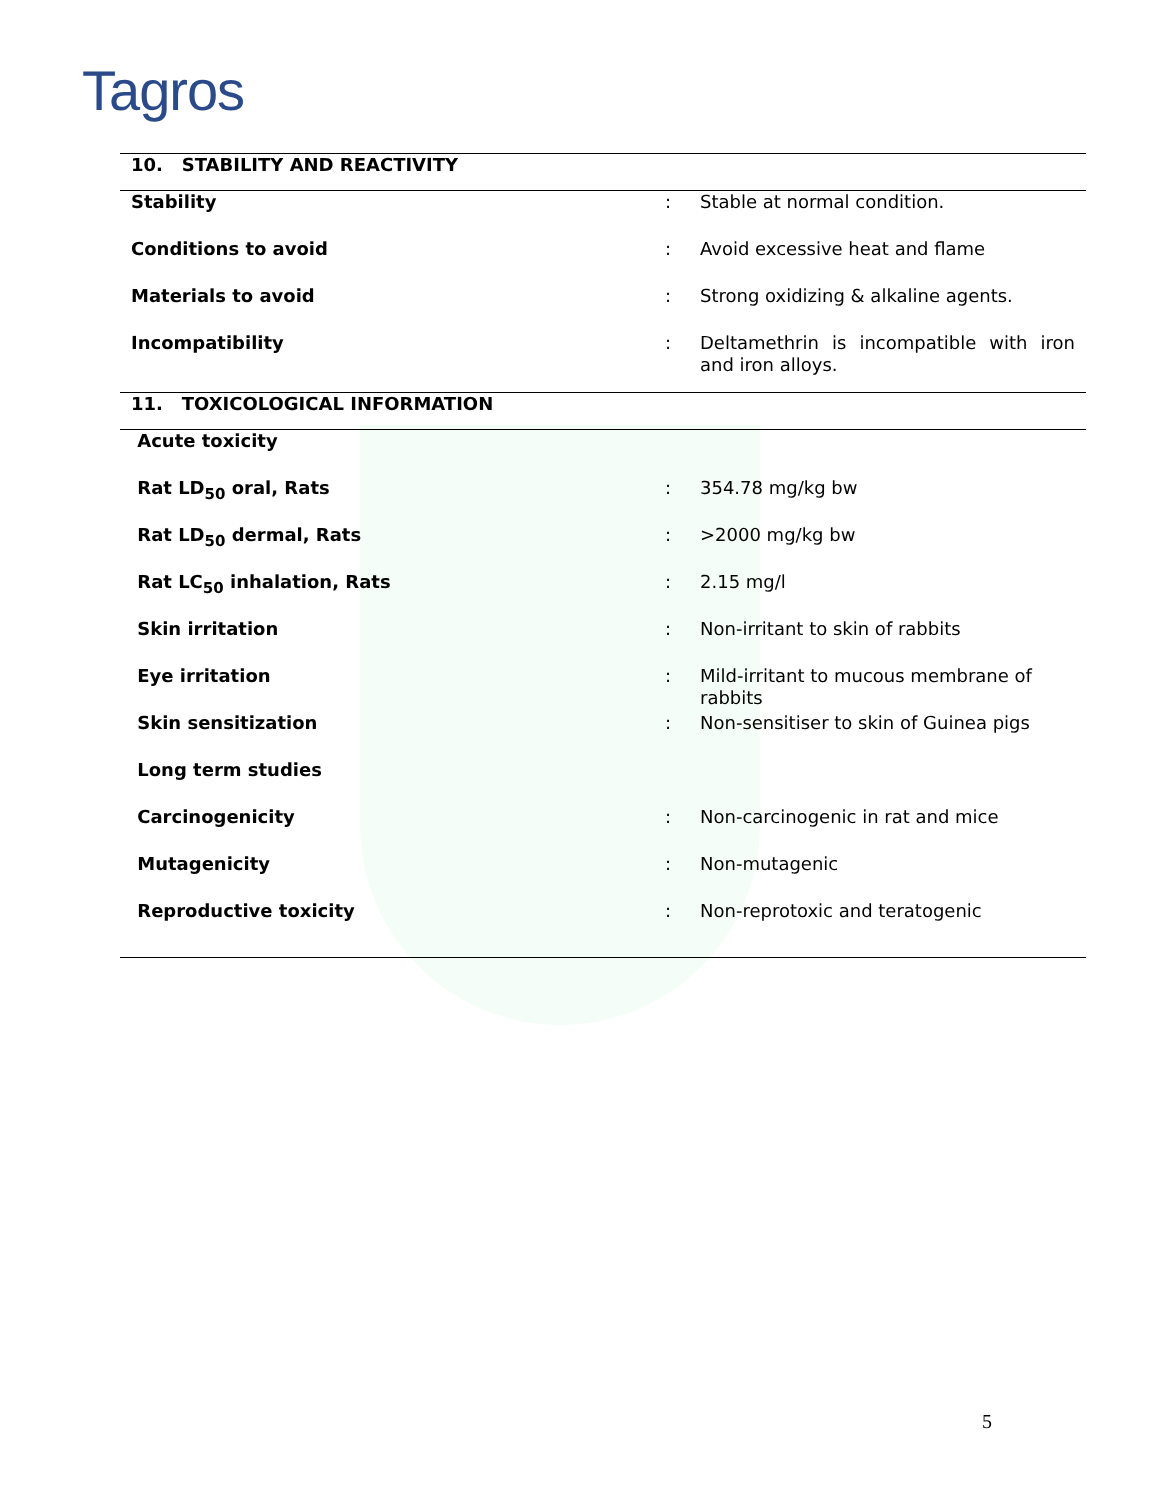Tagros
| 10. STABILITY AND REACTIVITY | | |
| Stability | : | Stable at normal condition. |
| Conditions to avoid | : | Avoid excessive heat and flame |
| Materials to avoid | : | Strong oxidizing & alkaline agents. |
| Incompatibility | : | Deltamethrin is incompatible with iron and iron alloys. |
| 11. TOXICOLOGICAL INFORMATION | | |
| Acute toxicity | | |
| Rat LD<sub>50</sub> oral, Rats | : | 354.78 mg/kg bw |
| Rat LD<sub>50</sub> dermal, Rats | : | >2000 mg/kg bw |
| Rat LC<sub>50</sub> inhalation, Rats | : | 2.15 mg/l |
| Skin irritation | : | Non-irritant to skin of rabbits |
| Eye irritation | : | Mild-irritant to mucous membrane of rabbits |
| Skin sensitization | : | Non-sensitiser to skin of Guinea pigs |
| Long term studies | | |
| Carcinogenicity | : | Non-carcinogenic in rat and mice |
| Mutagenicity | : | Non-mutagenic |
| Reproductive toxicity | : | Non-reprotoxic and teratogenic |
5